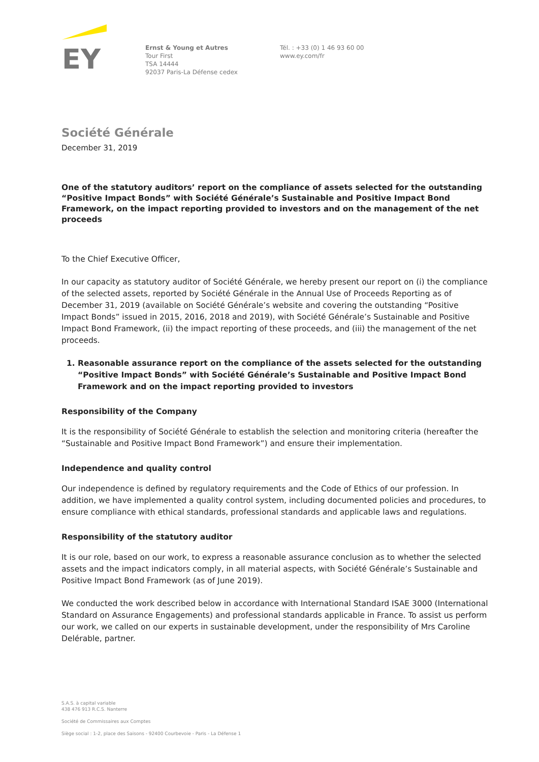EY
Ernst & Young et Autres
Tour First
TSA 14444
92037 Paris-La Défense cedex
Tél. : +33 (0) 1 46 93 60 00
www.ey.com/fr
Société Générale
December 31, 2019
One of the statutory auditors’ report on the compliance of assets selected for the outstanding “Positive Impact Bonds” with Société Générale’s Sustainable and Positive Impact Bond Framework, on the impact reporting provided to investors and on the management of the net proceeds
To the Chief Executive Officer,
In our capacity as statutory auditor of Société Générale, we hereby present our report on (i) the compliance of the selected assets, reported by Société Générale in the Annual Use of Proceeds Reporting as of December 31, 2019 (available on Société Générale’s website and covering the outstanding “Positive Impact Bonds” issued in 2015, 2016, 2018 and 2019), with Société Générale’s Sustainable and Positive Impact Bond Framework, (ii) the impact reporting of these proceeds, and (iii) the management of the net proceeds.
1. Reasonable assurance report on the compliance of the assets selected for the outstanding “Positive Impact Bonds” with Société Générale’s Sustainable and Positive Impact Bond Framework and on the impact reporting provided to investors
Responsibility of the Company
It is the responsibility of Société Générale to establish the selection and monitoring criteria (hereafter the “Sustainable and Positive Impact Bond Framework”) and ensure their implementation.
Independence and quality control
Our independence is defined by regulatory requirements and the Code of Ethics of our profession. In addition, we have implemented a quality control system, including documented policies and procedures, to ensure compliance with ethical standards, professional standards and applicable laws and regulations.
Responsibility of the statutory auditor
It is our role, based on our work, to express a reasonable assurance conclusion as to whether the selected assets and the impact indicators comply, in all material aspects, with Société Générale’s Sustainable and Positive Impact Bond Framework (as of June 2019).
We conducted the work described below in accordance with International Standard ISAE 3000 (International Standard on Assurance Engagements) and professional standards applicable in France. To assist us perform our work, we called on our experts in sustainable development, under the responsibility of Mrs Caroline Delérable, partner.
S.A.S. à capital variable
438 476 913 R.C.S. Nanterre
Société de Commissaires aux Comptes
Siège social : 1-2, place des Saisons - 92400 Courbevoie - Paris - La Défense 1